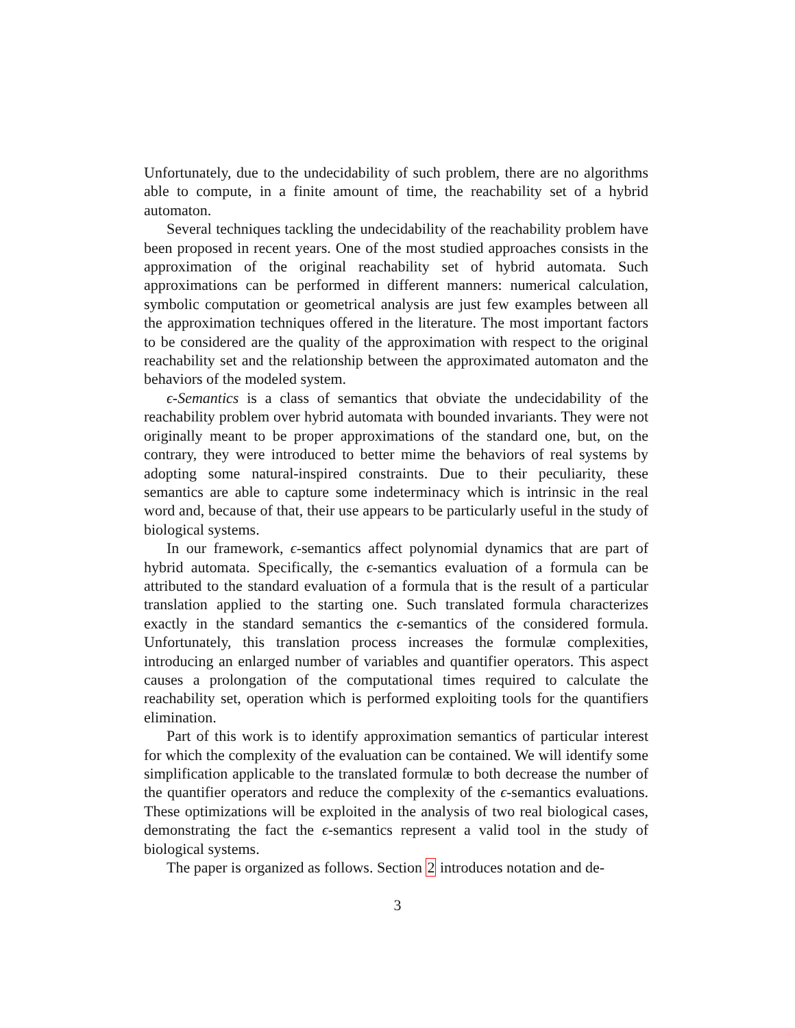Unfortunately, due to the undecidability of such problem, there are no algorithms able to compute, in a finite amount of time, the reachability set of a hybrid automaton.
Several techniques tackling the undecidability of the reachability problem have been proposed in recent years. One of the most studied approaches consists in the approximation of the original reachability set of hybrid automata. Such approximations can be performed in different manners: numerical calculation, symbolic computation or geometrical analysis are just few examples between all the approximation techniques offered in the literature. The most important factors to be considered are the quality of the approximation with respect to the original reachability set and the relationship between the approximated automaton and the behaviors of the modeled system.
ϵ-Semantics is a class of semantics that obviate the undecidability of the reachability problem over hybrid automata with bounded invariants. They were not originally meant to be proper approximations of the standard one, but, on the contrary, they were introduced to better mime the behaviors of real systems by adopting some natural-inspired constraints. Due to their peculiarity, these semantics are able to capture some indeterminacy which is intrinsic in the real word and, because of that, their use appears to be particularly useful in the study of biological systems.
In our framework, ϵ-semantics affect polynomial dynamics that are part of hybrid automata. Specifically, the ϵ-semantics evaluation of a formula can be attributed to the standard evaluation of a formula that is the result of a particular translation applied to the starting one. Such translated formula characterizes exactly in the standard semantics the ϵ-semantics of the considered formula. Unfortunately, this translation process increases the formulæ complexities, introducing an enlarged number of variables and quantifier operators. This aspect causes a prolongation of the computational times required to calculate the reachability set, operation which is performed exploiting tools for the quantifiers elimination.
Part of this work is to identify approximation semantics of particular interest for which the complexity of the evaluation can be contained. We will identify some simplification applicable to the translated formulæ to both decrease the number of the quantifier operators and reduce the complexity of the ϵ-semantics evaluations. These optimizations will be exploited in the analysis of two real biological cases, demonstrating the fact the ϵ-semantics represent a valid tool in the study of biological systems.
The paper is organized as follows. Section 2 introduces notation and de-
3